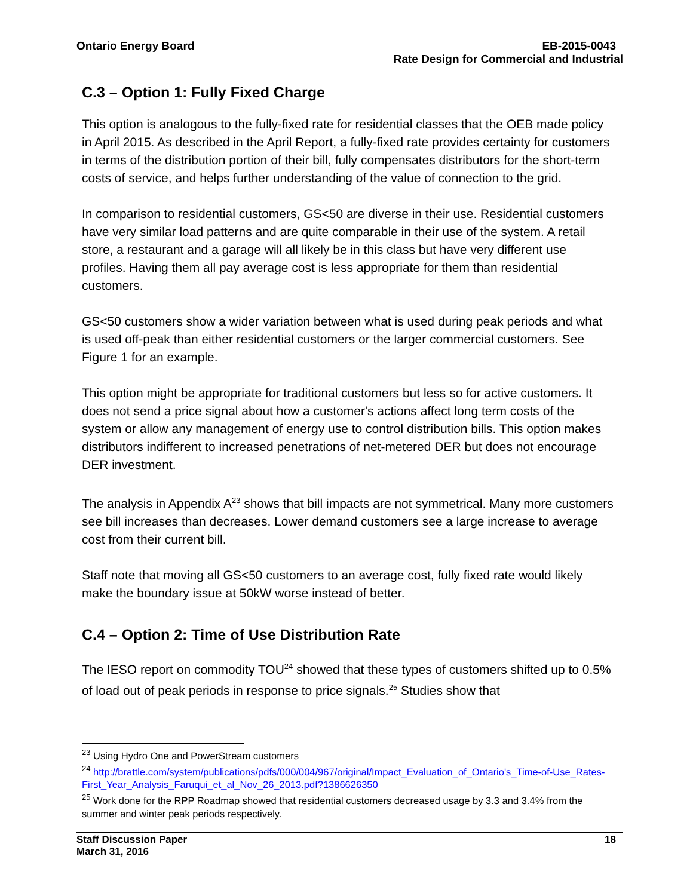Ontario Energy Board EB-2015-0043
Rate Design for Commercial and Industrial
C.3 – Option 1: Fully Fixed Charge
This option is analogous to the fully-fixed rate for residential classes that the OEB made policy in April 2015. As described in the April Report, a fully-fixed rate provides certainty for customers in terms of the distribution portion of their bill, fully compensates distributors for the short-term costs of service, and helps further understanding of the value of connection to the grid.
In comparison to residential customers, GS<50 are diverse in their use. Residential customers have very similar load patterns and are quite comparable in their use of the system. A retail store, a restaurant and a garage will all likely be in this class but have very different use profiles. Having them all pay average cost is less appropriate for them than residential customers.
GS<50 customers show a wider variation between what is used during peak periods and what is used off-peak than either residential customers or the larger commercial customers. See Figure 1 for an example.
This option might be appropriate for traditional customers but less so for active customers. It does not send a price signal about how a customer's actions affect long term costs of the system or allow any management of energy use to control distribution bills. This option makes distributors indifferent to increased penetrations of net-metered DER but does not encourage DER investment.
The analysis in Appendix A<sup>23</sup> shows that bill impacts are not symmetrical. Many more customers see bill increases than decreases. Lower demand customers see a large increase to average cost from their current bill.
Staff note that moving all GS<50 customers to an average cost, fully fixed rate would likely make the boundary issue at 50kW worse instead of better.
C.4 – Option 2: Time of Use Distribution Rate
The IESO report on commodity TOU<sup>24</sup> showed that these types of customers shifted up to 0.5% of load out of peak periods in response to price signals.<sup>25</sup> Studies show that
<sup>23</sup> Using Hydro One and PowerStream customers
<sup>24</sup> http://brattle.com/system/publications/pdfs/000/004/967/original/Impact_Evaluation_of_Ontario's_Time-of-Use_Rates-First_Year_Analysis_Faruqui_et_al_Nov_26_2013.pdf?1386626350
<sup>25</sup> Work done for the RPP Roadmap showed that residential customers decreased usage by 3.3 and 3.4% from the summer and winter peak periods respectively.
Staff Discussion Paper
March 31, 2016 18